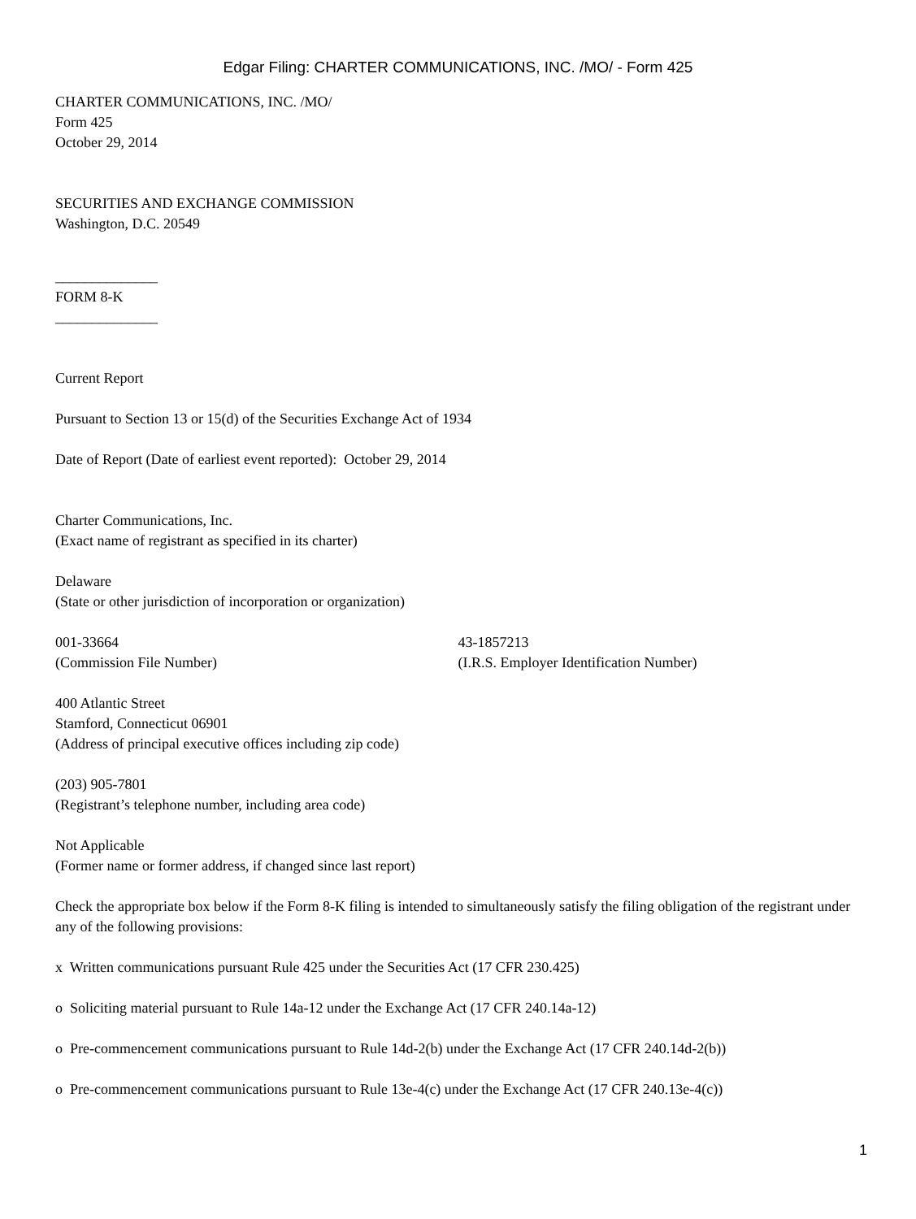Edgar Filing: CHARTER COMMUNICATIONS, INC. /MO/ - Form 425
CHARTER COMMUNICATIONS, INC. /MO/
Form 425
October 29, 2014
SECURITIES AND EXCHANGE COMMISSION
Washington, D.C. 20549
______________
FORM 8-K
______________
Current Report
Pursuant to Section 13 or 15(d) of the Securities Exchange Act of 1934
Date of Report (Date of earliest event reported): October 29, 2014
Charter Communications, Inc.
(Exact name of registrant as specified in its charter)
Delaware
(State or other jurisdiction of incorporation or organization)
001-33664
(Commission File Number)
43-1857213
(I.R.S. Employer Identification Number)
400 Atlantic Street
Stamford, Connecticut 06901
(Address of principal executive offices including zip code)
(203) 905-7801
(Registrant’s telephone number, including area code)
Not Applicable
(Former name or former address, if changed since last report)
Check the appropriate box below if the Form 8-K filing is intended to simultaneously satisfy the filing obligation of the registrant under any of the following provisions:
x Written communications pursuant Rule 425 under the Securities Act (17 CFR 230.425)
o Soliciting material pursuant to Rule 14a-12 under the Exchange Act (17 CFR 240.14a-12)
o Pre-commencement communications pursuant to Rule 14d-2(b) under the Exchange Act (17 CFR 240.14d-2(b))
o Pre-commencement communications pursuant to Rule 13e-4(c) under the Exchange Act (17 CFR 240.13e-4(c))
1